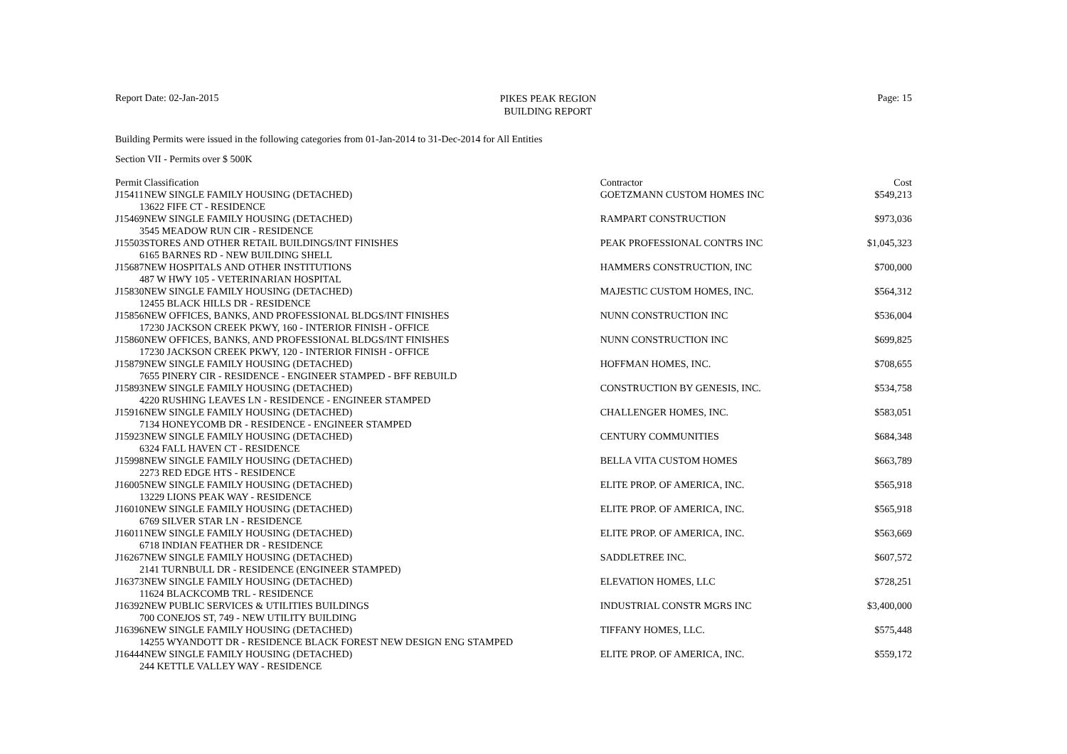Report Date: 02-Jan-2015
PIKES PEAK REGION
BUILDING REPORT
Page: 15
Building Permits were issued in the following categories from 01-Jan-2014 to 31-Dec-2014 for All Entities
Section VII - Permits over $ 500K
| Permit | Classification | Contractor | Cost |
| --- | --- | --- | --- |
| J15411 | NEW SINGLE FAMILY HOUSING (DETACHED) | GOETZMANN CUSTOM HOMES INC | $549,213 |
| 13622 FIFE CT - RESIDENCE | | | |
| J15469 | NEW SINGLE FAMILY HOUSING (DETACHED) | RAMPART CONSTRUCTION | $973,036 |
| 3545 MEADOW RUN CIR - RESIDENCE | | | |
| J15503 | STORES AND OTHER RETAIL BUILDINGS/INT FINISHES | PEAK PROFESSIONAL CONTRS INC | $1,045,323 |
| 6165 BARNES RD - NEW BUILDING SHELL | | | |
| J15687 | NEW HOSPITALS AND OTHER INSTITUTIONS | HAMMERS CONSTRUCTION, INC | $700,000 |
| 487 W HWY 105 - VETERINARIAN HOSPITAL | | | |
| J15830 | NEW SINGLE FAMILY HOUSING (DETACHED) | MAJESTIC CUSTOM HOMES, INC. | $564,312 |
| 12455 BLACK HILLS DR - RESIDENCE | | | |
| J15856 | NEW OFFICES, BANKS, AND PROFESSIONAL BLDGS/INT FINISHES | NUNN CONSTRUCTION INC | $536,004 |
| 17230 JACKSON CREEK PKWY, 160 - INTERIOR FINISH - OFFICE | | | |
| J15860 | NEW OFFICES, BANKS, AND PROFESSIONAL BLDGS/INT FINISHES | NUNN CONSTRUCTION INC | $699,825 |
| 17230 JACKSON CREEK PKWY, 120 - INTERIOR FINISH - OFFICE | | | |
| J15879 | NEW SINGLE FAMILY HOUSING (DETACHED) | HOFFMAN HOMES, INC. | $708,655 |
| 7655 PINERY CIR - RESIDENCE - ENGINEER STAMPED - BFF REBUILD | | | |
| J15893 | NEW SINGLE FAMILY HOUSING (DETACHED) | CONSTRUCTION BY GENESIS, INC. | $534,758 |
| 4220 RUSHING LEAVES LN - RESIDENCE - ENGINEER STAMPED | | | |
| J15916 | NEW SINGLE FAMILY HOUSING (DETACHED) | CHALLENGER HOMES, INC. | $583,051 |
| 7134 HONEYCOMB DR - RESIDENCE - ENGINEER STAMPED | | | |
| J15923 | NEW SINGLE FAMILY HOUSING (DETACHED) | CENTURY COMMUNITIES | $684,348 |
| 6324 FALL HAVEN CT - RESIDENCE | | | |
| J15998 | NEW SINGLE FAMILY HOUSING (DETACHED) | BELLA VITA CUSTOM HOMES | $663,789 |
| 2273 RED EDGE HTS - RESIDENCE | | | |
| J16005 | NEW SINGLE FAMILY HOUSING (DETACHED) | ELITE PROP. OF AMERICA, INC. | $565,918 |
| 13229 LIONS PEAK WAY - RESIDENCE | | | |
| J16010 | NEW SINGLE FAMILY HOUSING (DETACHED) | ELITE PROP. OF AMERICA, INC. | $565,918 |
| 6769 SILVER STAR LN - RESIDENCE | | | |
| J16011 | NEW SINGLE FAMILY HOUSING (DETACHED) | ELITE PROP. OF AMERICA, INC. | $563,669 |
| 6718 INDIAN FEATHER DR - RESIDENCE | | | |
| J16267 | NEW SINGLE FAMILY HOUSING (DETACHED) | SADDLETREE INC. | $607,572 |
| 2141 TURNBULL DR - RESIDENCE (ENGINEER STAMPED) | | | |
| J16373 | NEW SINGLE FAMILY HOUSING (DETACHED) | ELEVATION HOMES, LLC | $728,251 |
| 11624 BLACKCOMB TRL - RESIDENCE | | | |
| J16392 | NEW PUBLIC SERVICES & UTILITIES BUILDINGS | INDUSTRIAL CONSTR MGRS INC | $3,400,000 |
| 700 CONEJOS ST, 749 - NEW UTILITY BUILDING | | | |
| J16396 | NEW SINGLE FAMILY HOUSING (DETACHED) | TIFFANY HOMES, LLC. | $575,448 |
| 14255 WYANDOTT DR - RESIDENCE BLACK FOREST NEW DESIGN ENG STAMPED | | | |
| J16444 | NEW SINGLE FAMILY HOUSING (DETACHED) | ELITE PROP. OF AMERICA, INC. | $559,172 |
| 244 KETTLE VALLEY WAY - RESIDENCE | | | |